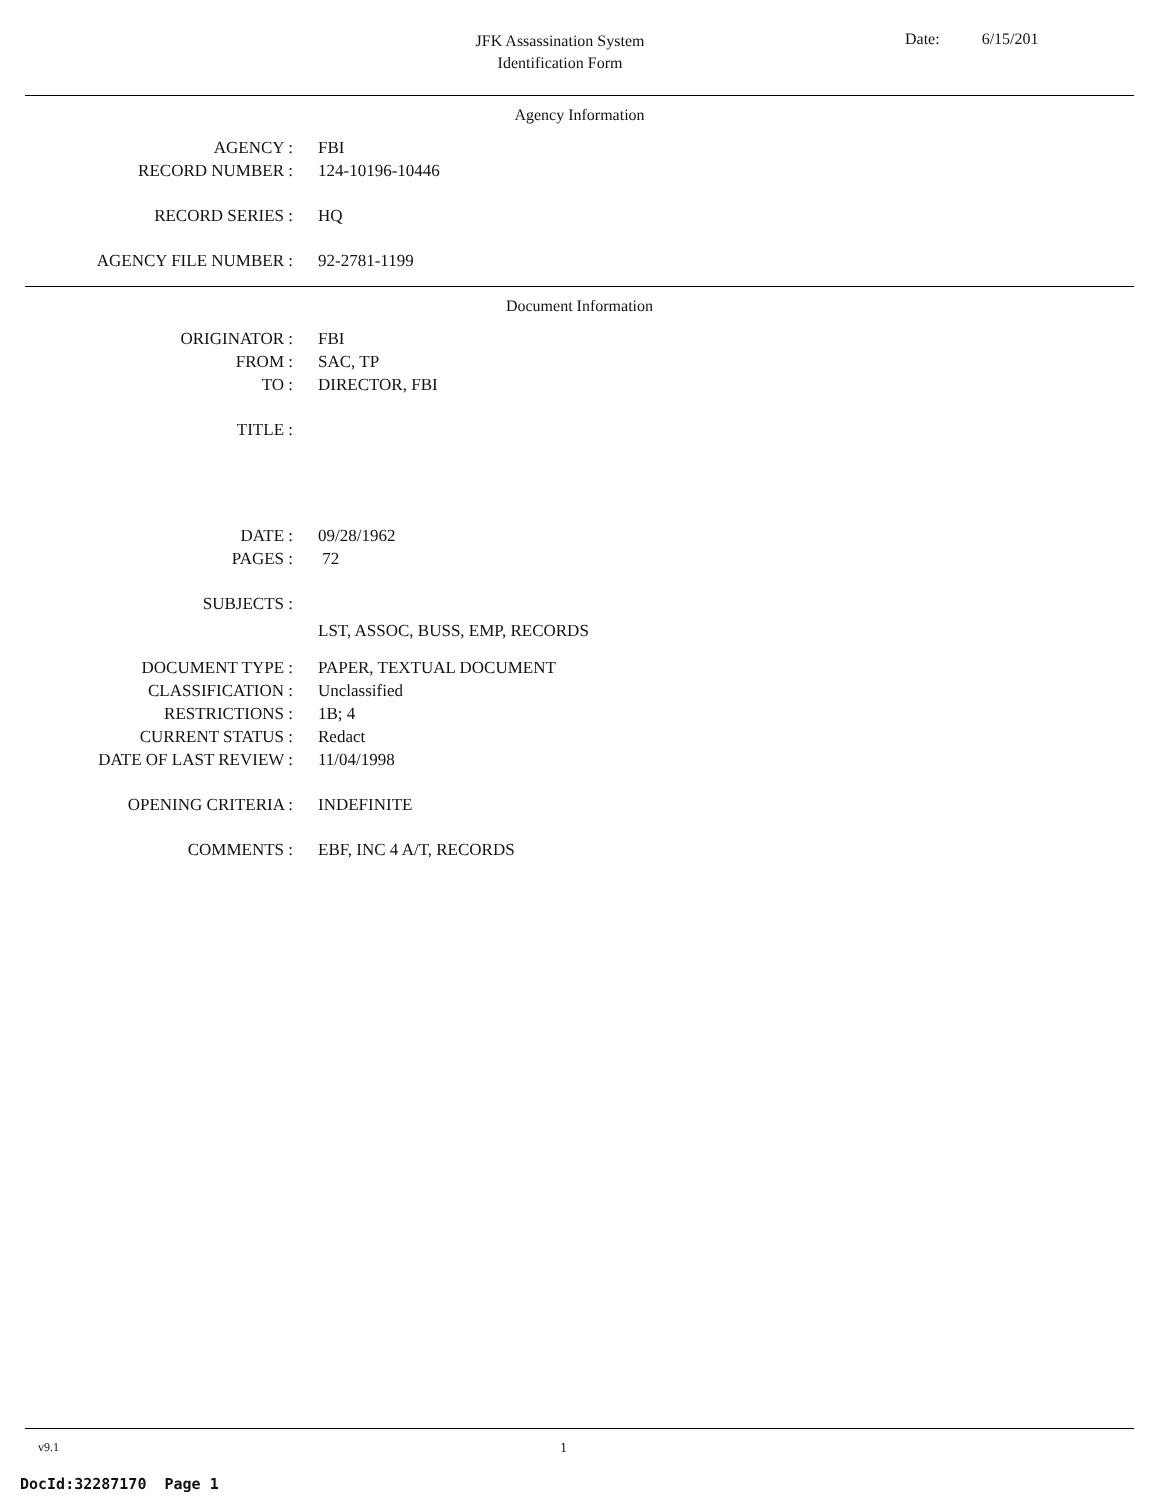JFK Assassination System
Identification Form
Date: 6/15/201
Agency Information
| AGENCY : | FBI |
| RECORD NUMBER : | 124-10196-10446 |
| RECORD SERIES : | HQ |
| AGENCY FILE NUMBER : | 92-2781-1199 |
Document Information
| ORIGINATOR : | FBI |
| FROM : | SAC, TP |
| TO : | DIRECTOR, FBI |
| TITLE : | |
| DATE : | 09/28/1962 |
| PAGES : | 72 |
| SUBJECTS : | |
| | LST, ASSOC, BUSS, EMP, RECORDS |
| DOCUMENT TYPE : | PAPER, TEXTUAL DOCUMENT |
| CLASSIFICATION : | Unclassified |
| RESTRICTIONS : | 1B; 4 |
| CURRENT STATUS : | Redact |
| DATE OF LAST REVIEW : | 11/04/1998 |
| OPENING CRITERIA : | INDEFINITE |
| COMMENTS : | EBF, INC 4 A/T, RECORDS |
v9.1 1
DocId:32287170 Page 1